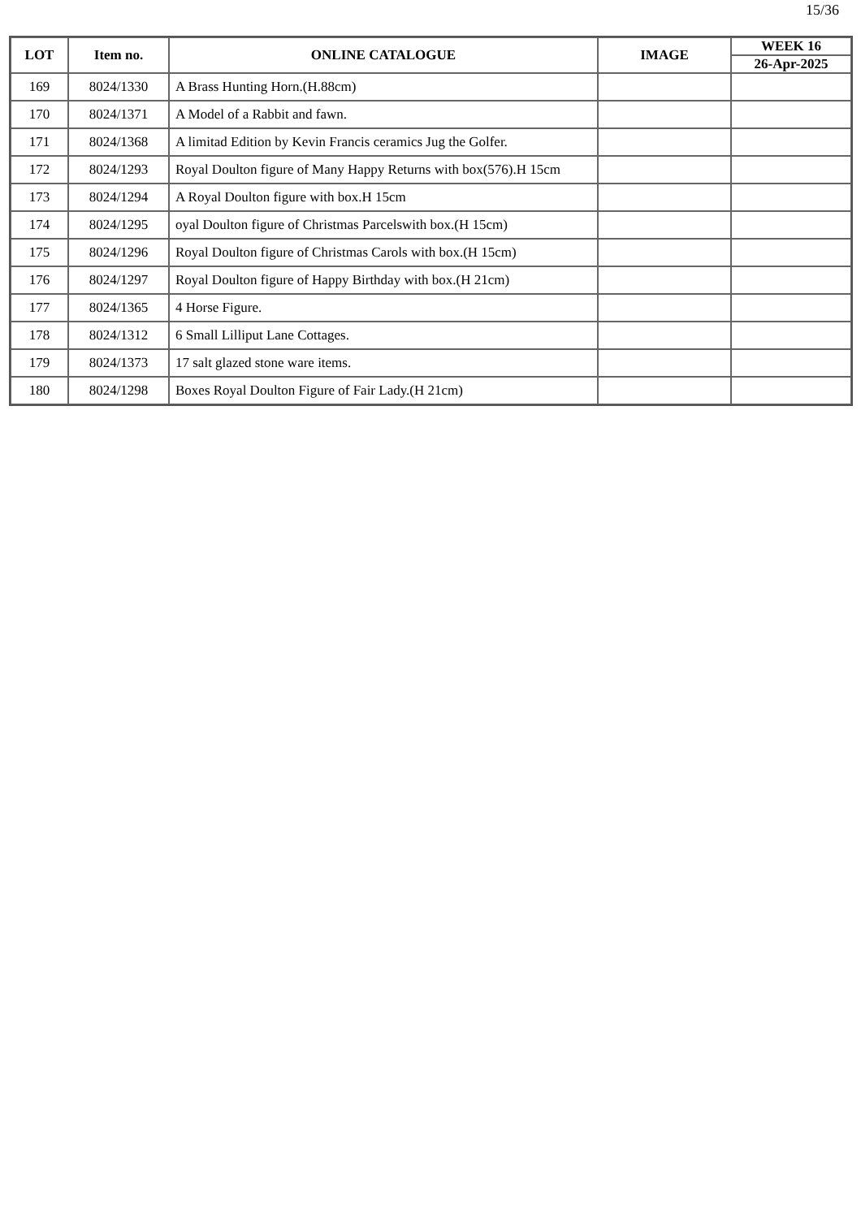15/36
| LOT | Item no. | ONLINE CATALOGUE | IMAGE | WEEK 16 |
| --- | --- | --- | --- | --- |
| | | | | 26-Apr-2025 |
| 169 | 8024/1330 | A Brass Hunting Horn.(H.88cm) | | |
| 170 | 8024/1371 | A Model of a Rabbit and fawn. | | |
| 171 | 8024/1368 | A limitad Edition by Kevin Francis ceramics Jug the Golfer. | | |
| 172 | 8024/1293 | Royal Doulton figure of Many Happy Returns with box(576).H 15cm | | |
| 173 | 8024/1294 | A Royal Doulton figure with box.H 15cm | | |
| 174 | 8024/1295 | oyal Doulton figure of Christmas Parcelswith box.(H 15cm) | | |
| 175 | 8024/1296 | Royal Doulton figure of Christmas Carols with box.(H 15cm) | | |
| 176 | 8024/1297 | Royal Doulton figure of Happy Birthday with box.(H 21cm) | | |
| 177 | 8024/1365 | 4 Horse Figure. | | |
| 178 | 8024/1312 | 6 Small Lilliput Lane Cottages. | | |
| 179 | 8024/1373 | 17 salt glazed stone ware items. | | |
| 180 | 8024/1298 | Boxes Royal Doulton Figure of Fair Lady.(H 21cm) | | |